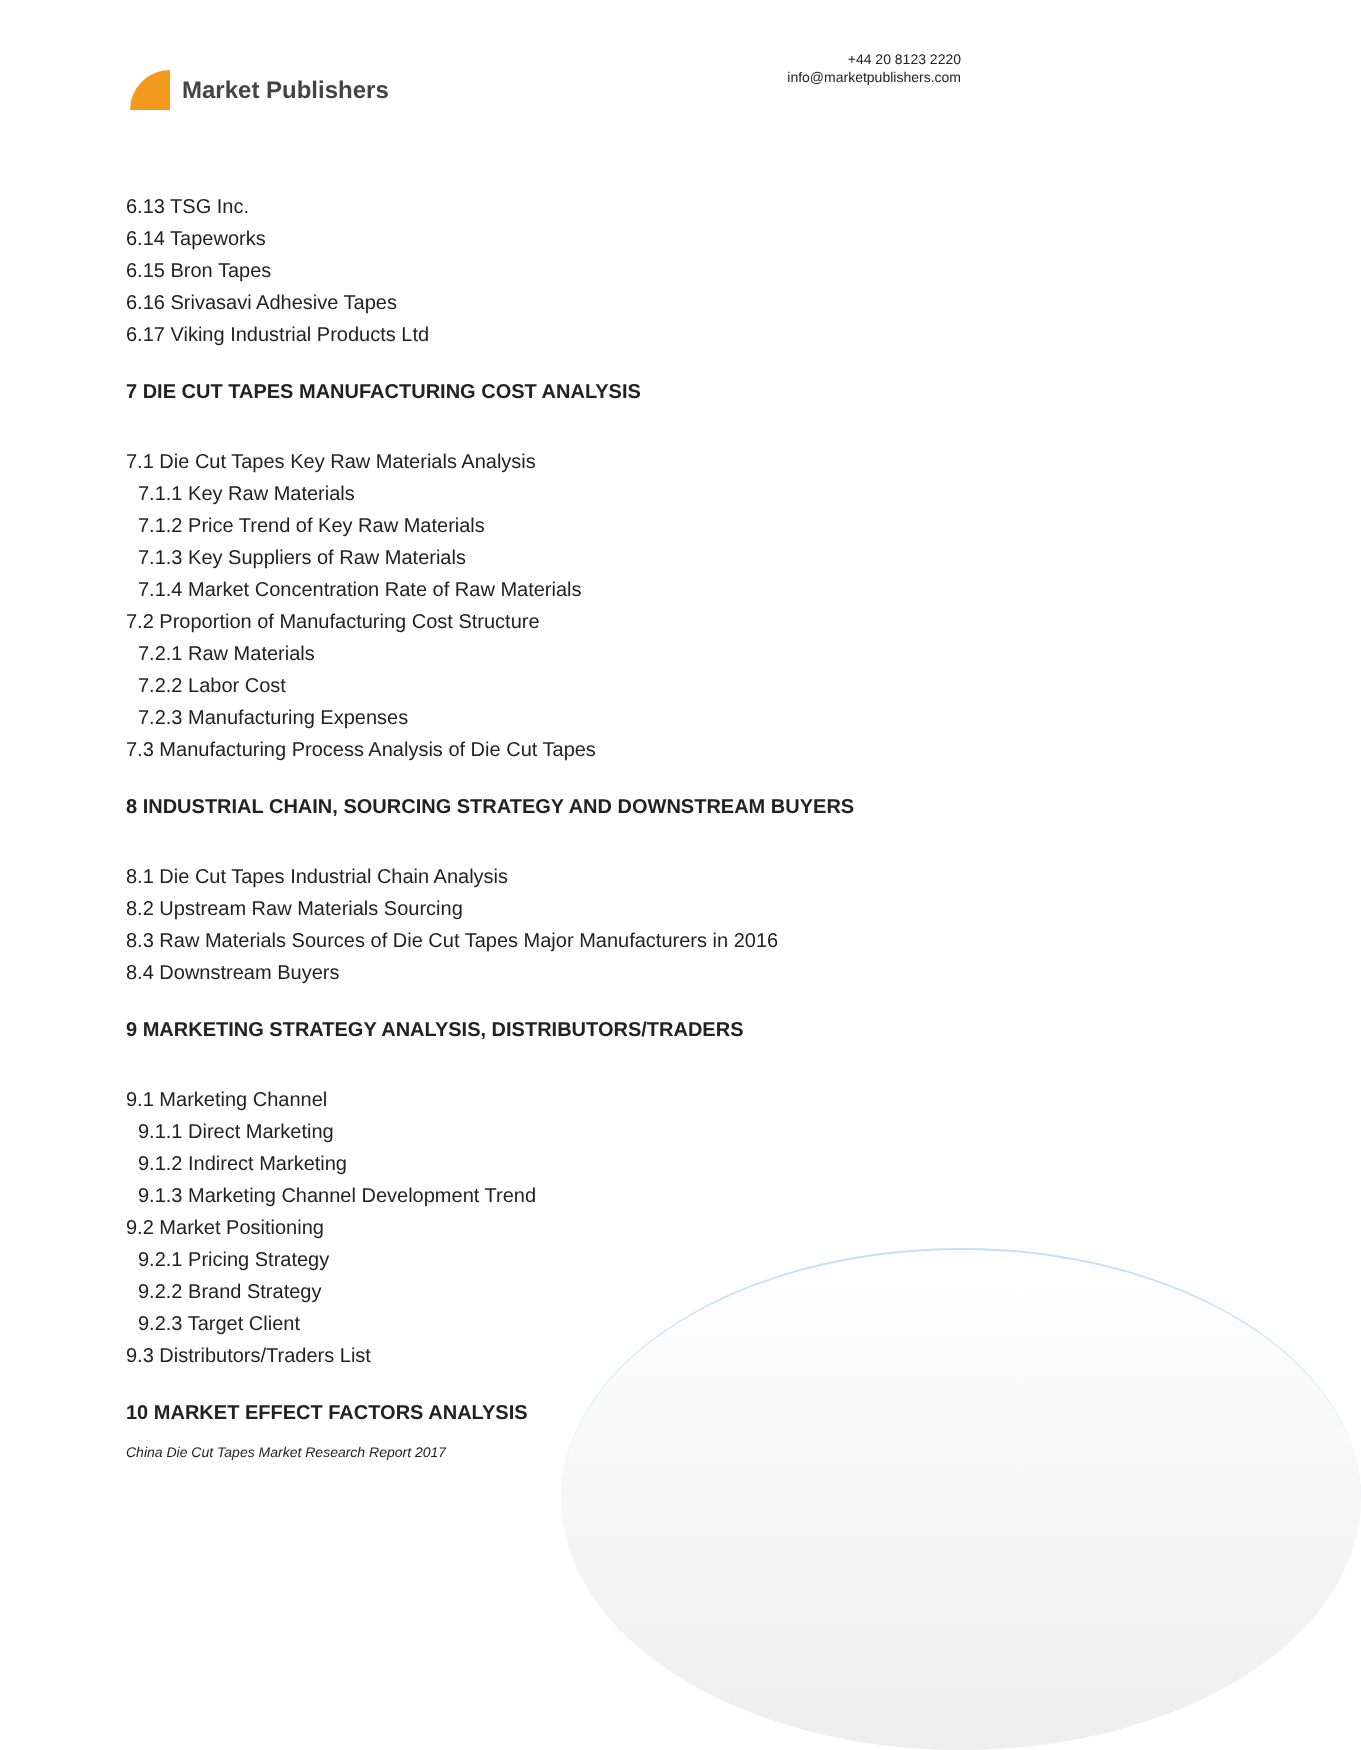Market Publishers
+44 20 8123 2220
info@marketpublishers.com
6.13 TSG Inc.
6.14 Tapeworks
6.15 Bron Tapes
6.16 Srivasavi Adhesive Tapes
6.17 Viking Industrial Products Ltd
7 DIE CUT TAPES MANUFACTURING COST ANALYSIS
7.1 Die Cut Tapes Key Raw Materials Analysis
7.1.1 Key Raw Materials
7.1.2 Price Trend of Key Raw Materials
7.1.3 Key Suppliers of Raw Materials
7.1.4 Market Concentration Rate of Raw Materials
7.2 Proportion of Manufacturing Cost Structure
7.2.1 Raw Materials
7.2.2 Labor Cost
7.2.3 Manufacturing Expenses
7.3 Manufacturing Process Analysis of Die Cut Tapes
8 INDUSTRIAL CHAIN, SOURCING STRATEGY AND DOWNSTREAM BUYERS
8.1 Die Cut Tapes Industrial Chain Analysis
8.2 Upstream Raw Materials Sourcing
8.3 Raw Materials Sources of Die Cut Tapes Major Manufacturers in 2016
8.4 Downstream Buyers
9 MARKETING STRATEGY ANALYSIS, DISTRIBUTORS/TRADERS
9.1 Marketing Channel
9.1.1 Direct Marketing
9.1.2 Indirect Marketing
9.1.3 Marketing Channel Development Trend
9.2 Market Positioning
9.2.1 Pricing Strategy
9.2.2 Brand Strategy
9.2.3 Target Client
9.3 Distributors/Traders List
10 MARKET EFFECT FACTORS ANALYSIS
China Die Cut Tapes Market Research Report 2017